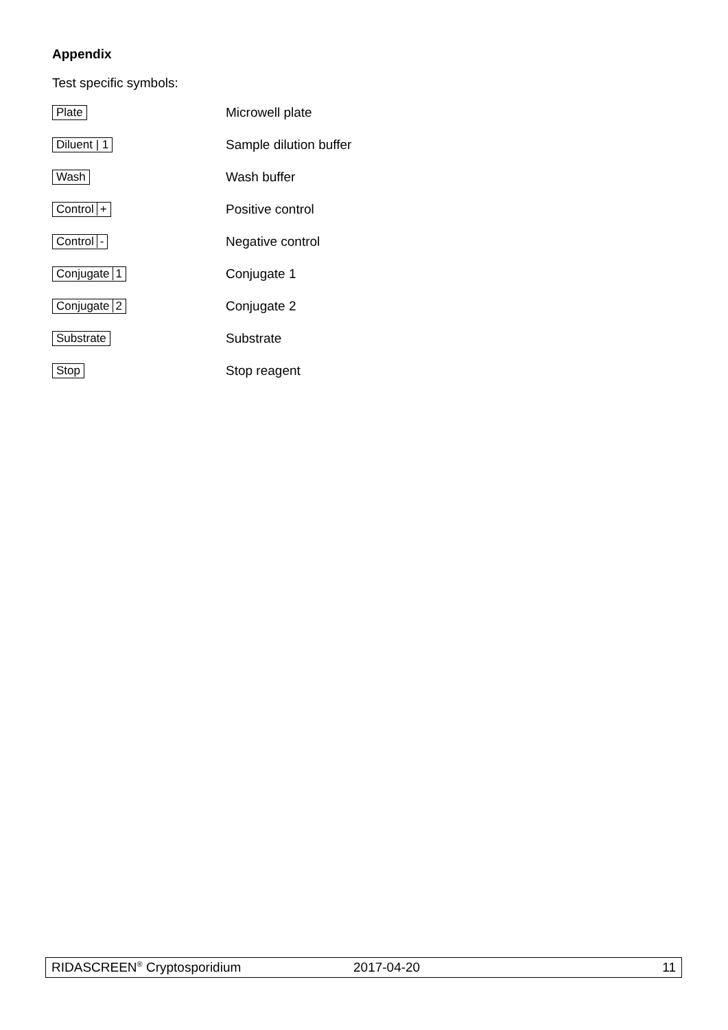Appendix
Test specific symbols:
| Plate | Microwell plate |
| Diluent / 1 | Sample dilution buffer |
| Wash | Wash buffer |
| Control + | Positive control |
| Control - | Negative control |
| Conjugate 1 | Conjugate 1 |
| Conjugate 2 | Conjugate 2 |
| Substrate | Substrate |
| Stop | Stop reagent |
RIDASCREEN<sup>®</sup> Cryptosporidium 2017-04-20 11